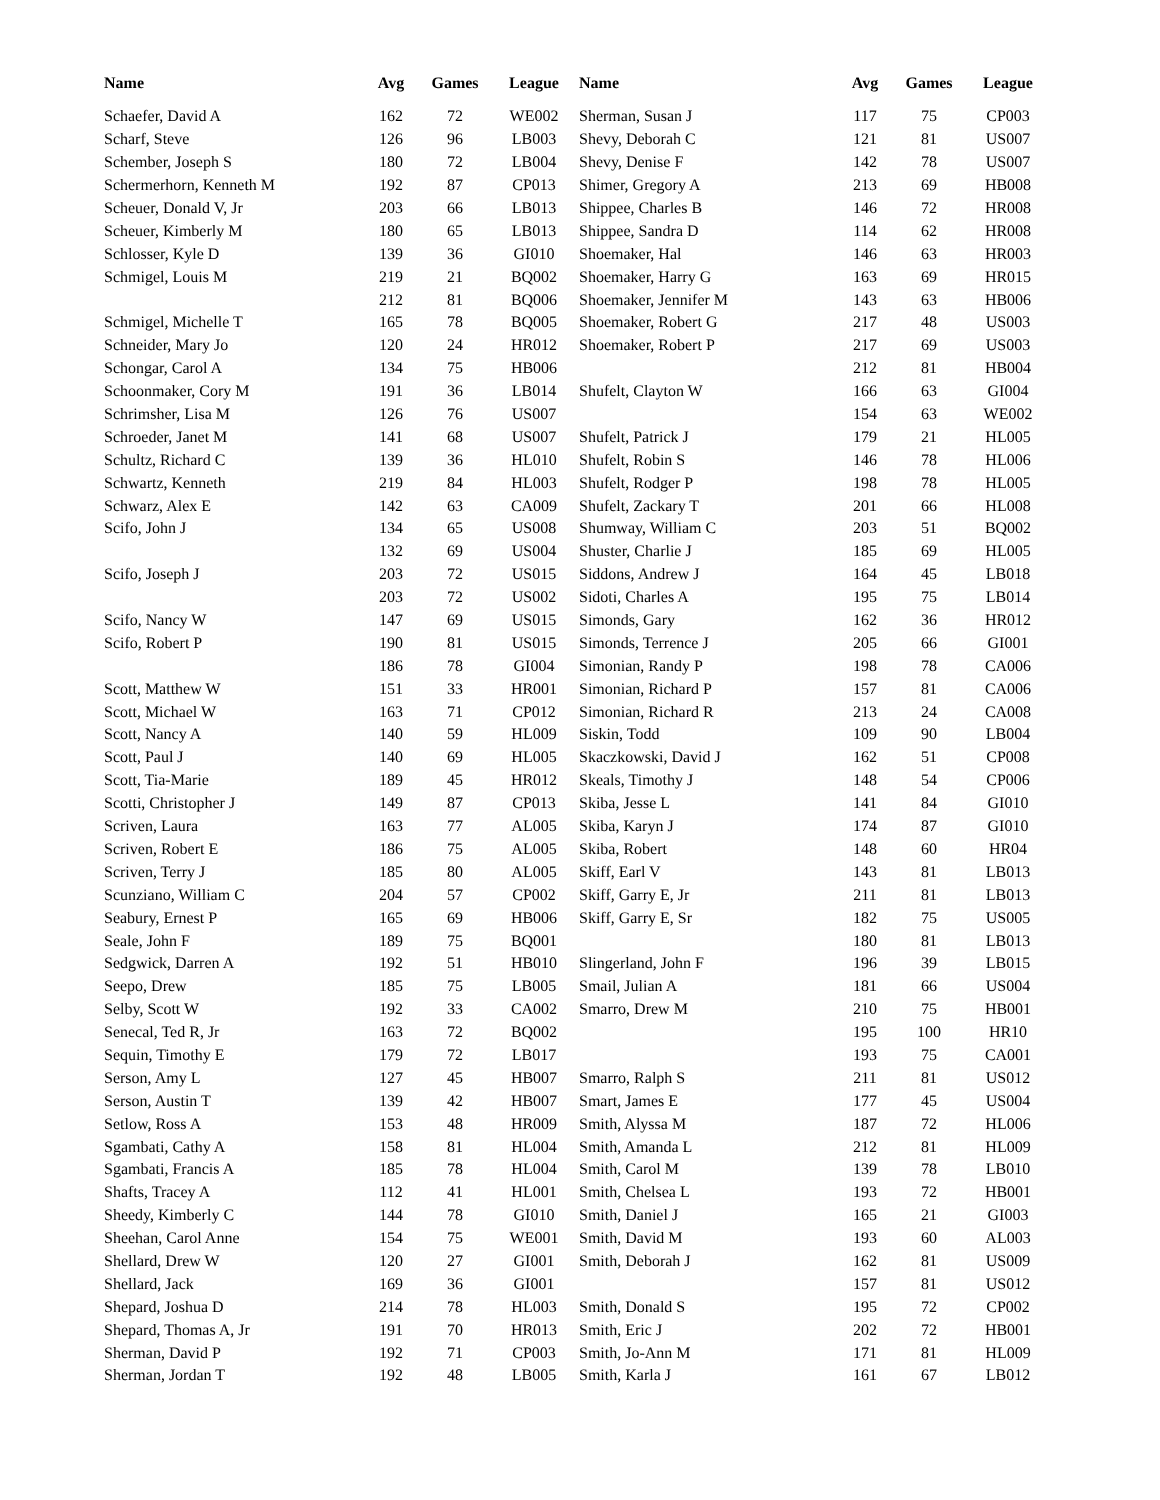| Name | Avg | Games | League |
| --- | --- | --- | --- |
| Schaefer, David A | 162 | 72 | WE002 |
| Scharf, Steve | 126 | 96 | LB003 |
| Schember, Joseph S | 180 | 72 | LB004 |
| Schermerhorn, Kenneth M | 192 | 87 | CP013 |
| Scheuer, Donald V, Jr | 203 | 66 | LB013 |
| Scheuer, Kimberly M | 180 | 65 | LB013 |
| Schlosser, Kyle D | 139 | 36 | GI010 |
| Schmigel, Louis M | 219 | 21 | BQ002 |
| | 212 | 81 | BQ006 |
| Schmigel, Michelle T | 165 | 78 | BQ005 |
| Schneider, Mary Jo | 120 | 24 | HR012 |
| Schongar, Carol A | 134 | 75 | HB006 |
| Schoonmaker, Cory M | 191 | 36 | LB014 |
| Schrimsher, Lisa M | 126 | 76 | US007 |
| Schroeder, Janet M | 141 | 68 | US007 |
| Schultz, Richard C | 139 | 36 | HL010 |
| Schwartz, Kenneth | 219 | 84 | HL003 |
| Schwarz, Alex E | 142 | 63 | CA009 |
| Scifo, John J | 134 | 65 | US008 |
| | 132 | 69 | US004 |
| Scifo, Joseph J | 203 | 72 | US015 |
| | 203 | 72 | US002 |
| Scifo, Nancy W | 147 | 69 | US015 |
| Scifo, Robert P | 190 | 81 | US015 |
| | 186 | 78 | GI004 |
| Scott, Matthew W | 151 | 33 | HR001 |
| Scott, Michael W | 163 | 71 | CP012 |
| Scott, Nancy A | 140 | 59 | HL009 |
| Scott, Paul J | 140 | 69 | HL005 |
| Scott, Tia-Marie | 189 | 45 | HR012 |
| Scotti, Christopher J | 149 | 87 | CP013 |
| Scriven, Laura | 163 | 77 | AL005 |
| Scriven, Robert E | 186 | 75 | AL005 |
| Scriven, Terry J | 185 | 80 | AL005 |
| Scunziano, William C | 204 | 57 | CP002 |
| Seabury, Ernest P | 165 | 69 | HB006 |
| Seale, John F | 189 | 75 | BQ001 |
| Sedgwick, Darren A | 192 | 51 | HB010 |
| Seepo, Drew | 185 | 75 | LB005 |
| Selby, Scott W | 192 | 33 | CA002 |
| Senecal, Ted R, Jr | 163 | 72 | BQ002 |
| Sequin, Timothy E | 179 | 72 | LB017 |
| Serson, Amy L | 127 | 45 | HB007 |
| Serson, Austin T | 139 | 42 | HB007 |
| Setlow, Ross A | 153 | 48 | HR009 |
| Sgambati, Cathy A | 158 | 81 | HL004 |
| Sgambati, Francis A | 185 | 78 | HL004 |
| Shafts, Tracey A | 112 | 41 | HL001 |
| Sheedy, Kimberly C | 144 | 78 | GI010 |
| Sheehan, Carol Anne | 154 | 75 | WE001 |
| Shellard, Drew W | 120 | 27 | GI001 |
| Shellard, Jack | 169 | 36 | GI001 |
| Shepard, Joshua D | 214 | 78 | HL003 |
| Shepard, Thomas A, Jr | 191 | 70 | HR013 |
| Sherman, David P | 192 | 71 | CP003 |
| Sherman, Jordan T | 192 | 48 | LB005 |
| Name | Avg | Games | League |
| --- | --- | --- | --- |
| Sherman, Susan J | 117 | 75 | CP003 |
| Shevy, Deborah C | 121 | 81 | US007 |
| Shevy, Denise F | 142 | 78 | US007 |
| Shimer, Gregory A | 213 | 69 | HB008 |
| Shippee, Charles B | 146 | 72 | HR008 |
| Shippee, Sandra D | 114 | 62 | HR008 |
| Shoemaker, Hal | 146 | 63 | HR003 |
| Shoemaker, Harry G | 163 | 69 | HR015 |
| Shoemaker, Jennifer M | 143 | 63 | HB006 |
| Shoemaker, Robert G | 217 | 48 | US003 |
| Shoemaker, Robert P | 217 | 69 | US003 |
| | 212 | 81 | HB004 |
| Shufelt, Clayton W | 166 | 63 | GI004 |
| | 154 | 63 | WE002 |
| Shufelt, Patrick J | 179 | 21 | HL005 |
| Shufelt, Robin S | 146 | 78 | HL006 |
| Shufelt, Rodger P | 198 | 78 | HL005 |
| Shufelt, Zackary T | 201 | 66 | HL008 |
| Shumway, William C | 203 | 51 | BQ002 |
| Shuster, Charlie J | 185 | 69 | HL005 |
| Siddons, Andrew J | 164 | 45 | LB018 |
| Sidoti, Charles A | 195 | 75 | LB014 |
| Simonds, Gary | 162 | 36 | HR012 |
| Simonds, Terrence J | 205 | 66 | GI001 |
| Simonian, Randy P | 198 | 78 | CA006 |
| Simonian, Richard P | 157 | 81 | CA006 |
| Simonian, Richard R | 213 | 24 | CA008 |
| Siskin, Todd | 109 | 90 | LB004 |
| Skaczkowski, David J | 162 | 51 | CP008 |
| Skeals, Timothy J | 148 | 54 | CP006 |
| Skiba, Jesse L | 141 | 84 | GI010 |
| Skiba, Karyn J | 174 | 87 | GI010 |
| Skiba, Robert | 148 | 60 | HR04 |
| Skiff, Earl V | 143 | 81 | LB013 |
| Skiff, Garry E, Jr | 211 | 81 | LB013 |
| Skiff, Garry E, Sr | 182 | 75 | US005 |
| | 180 | 81 | LB013 |
| Slingerland, John F | 196 | 39 | LB015 |
| Smail, Julian A | 181 | 66 | US004 |
| Smarro, Drew M | 210 | 75 | HB001 |
| | 195 | 100 | HR10 |
| | 193 | 75 | CA001 |
| Smarro, Ralph S | 211 | 81 | US012 |
| Smart, James E | 177 | 45 | US004 |
| Smith, Alyssa M | 187 | 72 | HL006 |
| Smith, Amanda L | 212 | 81 | HL009 |
| Smith, Carol M | 139 | 78 | LB010 |
| Smith, Chelsea L | 193 | 72 | HB001 |
| Smith, Daniel J | 165 | 21 | GI003 |
| Smith, David M | 193 | 60 | AL003 |
| Smith, Deborah J | 162 | 81 | US009 |
| | 157 | 81 | US012 |
| Smith, Donald S | 195 | 72 | CP002 |
| Smith, Eric J | 202 | 72 | HB001 |
| Smith, Jo-Ann M | 171 | 81 | HL009 |
| Smith, Karla J | 161 | 67 | LB012 |